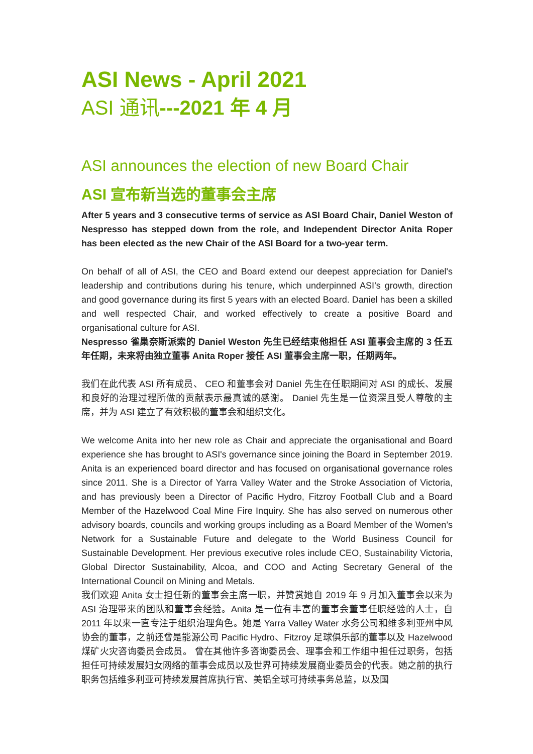ASI News - April 2021
ASI 通讯---2021 年 4 月
ASI announces the election of new Board Chair
ASI 宣布新当选的董事会主席
After 5 years and 3 consecutive terms of service as ASI Board Chair, Daniel Weston of Nespresso has stepped down from the role, and Independent Director Anita Roper has been elected as the new Chair of the ASI Board for a two-year term.
On behalf of all of ASI, the CEO and Board extend our deepest appreciation for Daniel's leadership and contributions during his tenure, which underpinned ASI’s growth, direction and good governance during its first 5 years with an elected Board. Daniel has been a skilled and well respected Chair, and worked effectively to create a positive Board and organisational culture for ASI.
Nespresso 雀巢奈斯派索的 Daniel Weston 先生已经结束他担任 ASI 董事会主席的 3 任五年任期，未来将由独立董事 Anita Roper 接任 ASI 董事会主席一职，任期两年。
我们在此代表 ASI 所有成员、 CEO 和董事会对 Daniel 先生在任职期间对 ASI 的成长、发展和良好的治理过程所做的贡献表示最真诚的感谢。 Daniel 先生是一位资深且受人尊敬的主席，并为 ASI 建立了有效积极的董事会和组织文化。
We welcome Anita into her new role as Chair and appreciate the organisational and Board experience she has brought to ASI's governance since joining the Board in September 2019. Anita is an experienced board director and has focused on organisational governance roles since 2011. She is a Director of Yarra Valley Water and the Stroke Association of Victoria, and has previously been a Director of Pacific Hydro, Fitzroy Football Club and a Board Member of the Hazelwood Coal Mine Fire Inquiry. She has also served on numerous other advisory boards, councils and working groups including as a Board Member of the Women’s Network for a Sustainable Future and delegate to the World Business Council for Sustainable Development. Her previous executive roles include CEO, Sustainability Victoria, Global Director Sustainability, Alcoa, and COO and Acting Secretary General of the International Council on Mining and Metals.
我们欢迎 Anita 女士担任新的董事会主席一职，并赞赏她自 2019 年 9 月加入董事会以来为 ASI 治理带来的团队和董事会经验。Anita 是一位有丰富的董事会董事任职经验的人士，自 2011 年以来一直专注于组织治理角色。她是 Yarra Valley Water 水务公司和维多利亚州中风协会的董事，之前还曾是能源公司 Pacific Hydro、Fitzroy 足球俱乐部的董事以及 Hazelwood 煤矿火灾咨询委员会成员。 曾在其他许多咨询委员会、理事会和工作组中担任过职务，包括担任可持续发展妇女网络的董事会成员以及世界可持续发展商业委员会的代表。她之前的执行职务包括维多利亚可持续发展首席执行官、美铝全球可持续事务总监，以及国